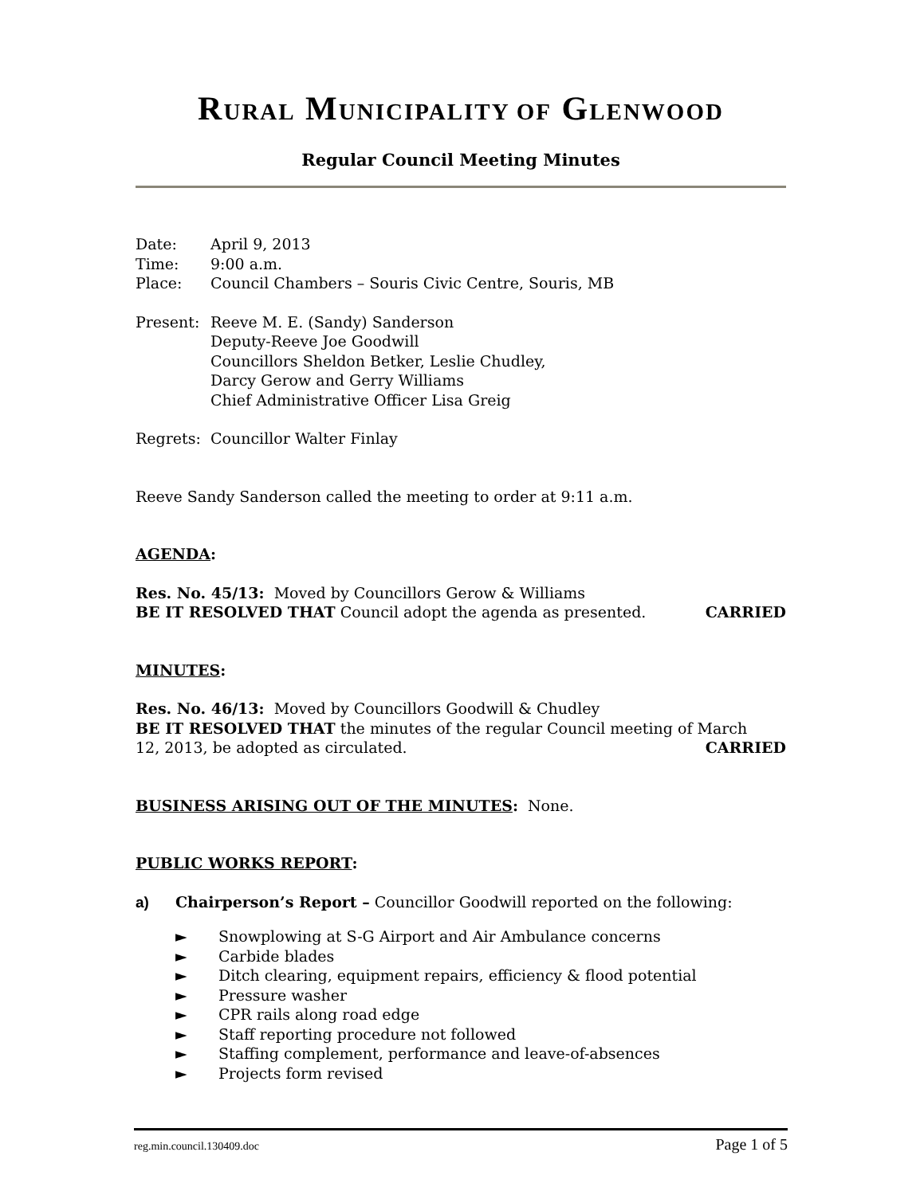RURAL MUNICIPALITY OF GLENWOOD
Regular Council Meeting Minutes
Date: April 9, 2013
Time: 9:00 a.m.
Place: Council Chambers – Souris Civic Centre, Souris, MB
Present: Reeve M. E. (Sandy) Sanderson
Deputy-Reeve Joe Goodwill
Councillors Sheldon Betker, Leslie Chudley,
Darcy Gerow and Gerry Williams
Chief Administrative Officer Lisa Greig
Regrets: Councillor Walter Finlay
Reeve Sandy Sanderson called the meeting to order at 9:11 a.m.
AGENDA:
Res. No. 45/13: Moved by Councillors Gerow & Williams
BE IT RESOLVED THAT Council adopt the agenda as presented. CARRIED
MINUTES:
Res. No. 46/13: Moved by Councillors Goodwill & Chudley
BE IT RESOLVED THAT the minutes of the regular Council meeting of March
12, 2013, be adopted as circulated. CARRIED
BUSINESS ARISING OUT OF THE MINUTES: None.
PUBLIC WORKS REPORT:
a) Chairperson’s Report – Councillor Goodwill reported on the following:
► Snowplowing at S-G Airport and Air Ambulance concerns
► Carbide blades
► Ditch clearing, equipment repairs, efficiency & flood potential
► Pressure washer
► CPR rails along road edge
► Staff reporting procedure not followed
► Staffing complement, performance and leave-of-absences
► Projects form revised
reg.min.council.130409.doc Page 1 of 5